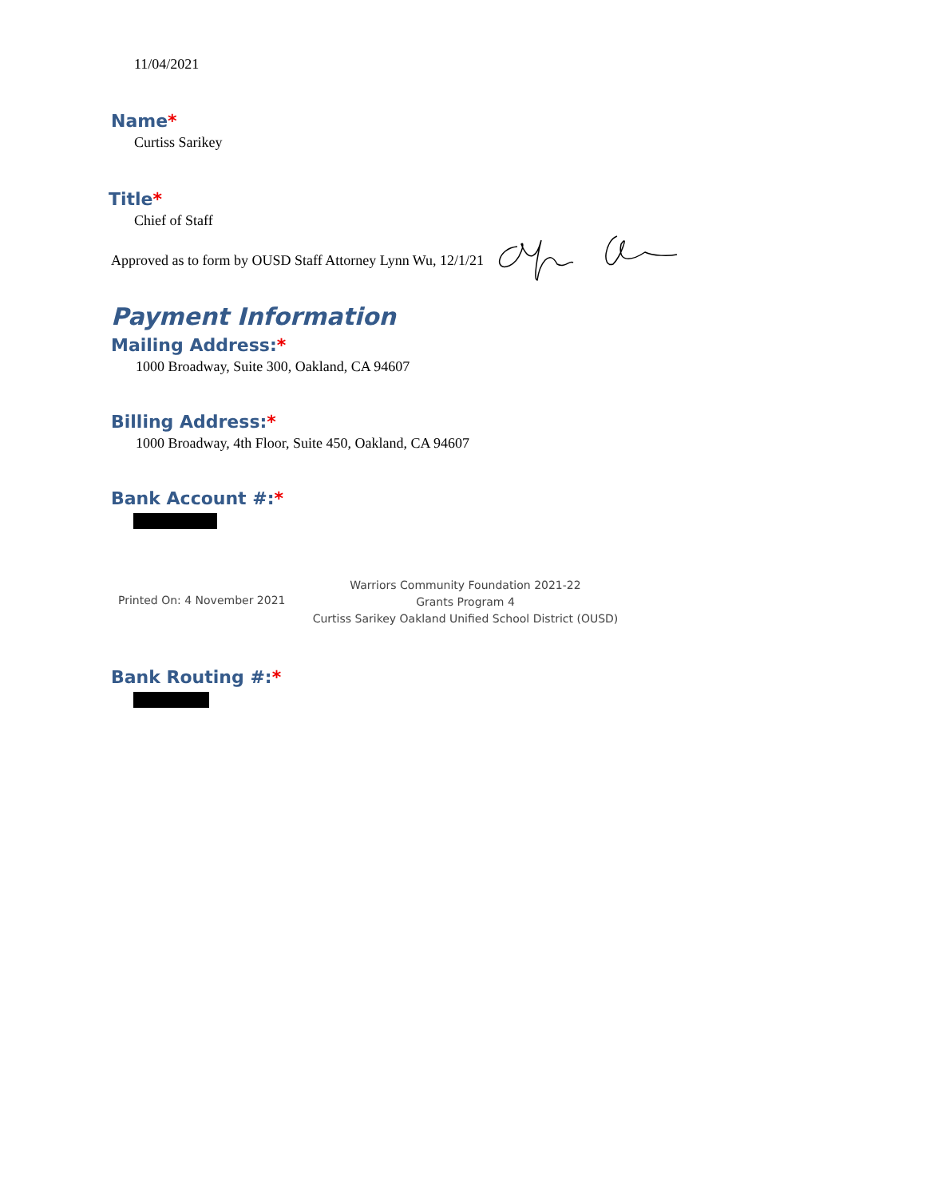11/04/2021
Name*
Curtiss Sarikey
Title*
Chief of Staff
Approved as to form by OUSD Staff Attorney Lynn Wu, 12/1/21
Payment Information
Mailing Address:*
1000 Broadway, Suite 300, Oakland, CA 94607
Billing Address:*
1000 Broadway, 4th Floor, Suite 450, Oakland, CA 94607
Bank Account #:*
Printed On: 4 November 2021
Warriors Community Foundation 2021-22
Grants Program 4
Curtiss Sarikey Oakland Unified School District (OUSD)
Bank Routing #:*